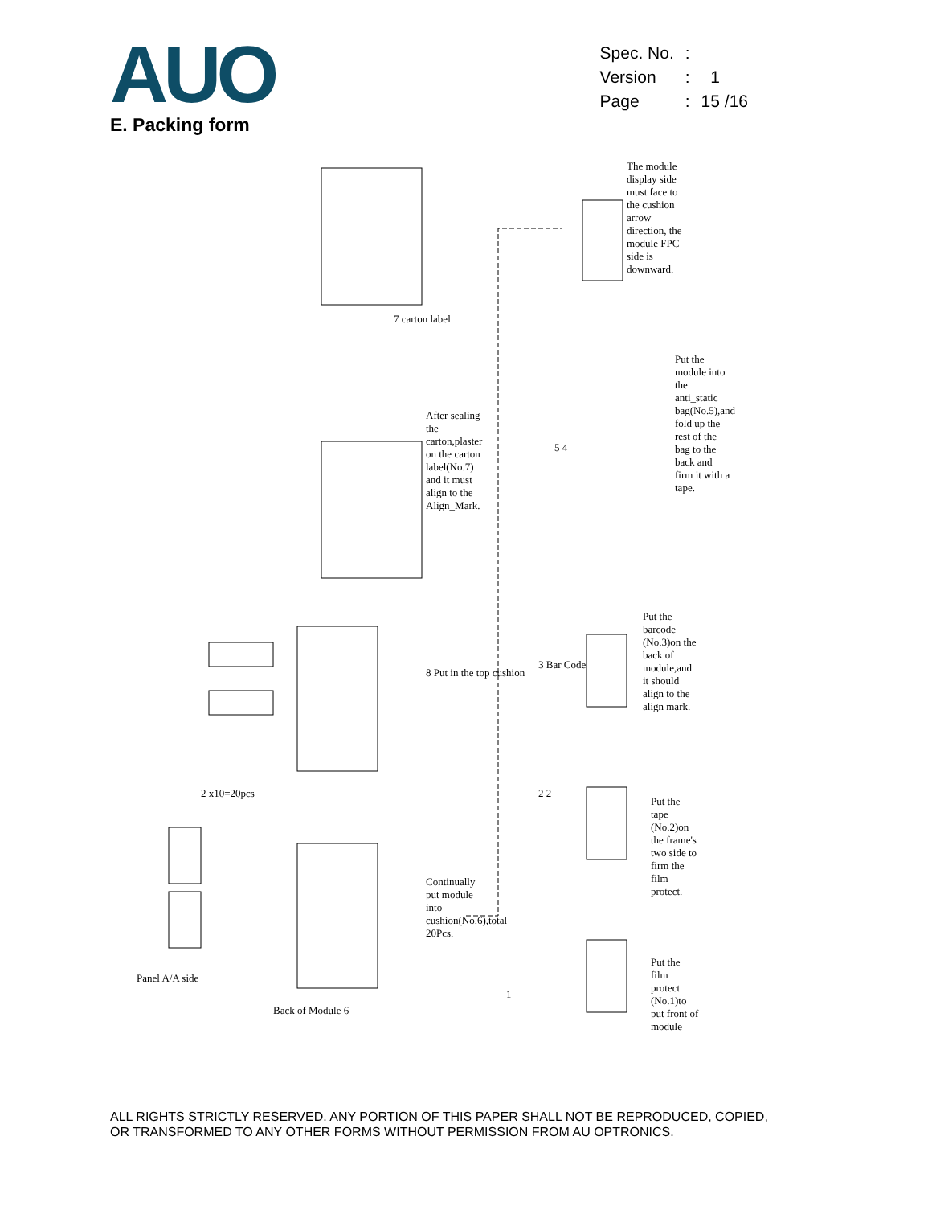AUO
| Spec. No. | : | |
| Version | : | 1 |
| Page | : | 15 /16 |
E. Packing form
The module display side must face to the cushion arrow direction, the module FPC side is downward.
7 carton label
After sealing the carton,plaster on the carton label(No.7) and it must align to the Align_Mark.
Put the module into the anti_static bag(No.5),and fold up the rest of the bag to the back and firm it with a tape.
5 4
8 Put in the top cushion
3 Bar Code
Put the barcode (No.3)on the back of module,and it should align to the align mark.
2 x10=20pcs 2 2
Put the tape (No.2)on the frame's two side to firm the film protect.
Continually put module into cushion(No.6),total 20Pcs.
Panel A/A side
Back of Module 6
1
Put the film protect (No.1)to put front of module
ALL RIGHTS STRICTLY RESERVED. ANY PORTION OF THIS PAPER SHALL NOT BE REPRODUCED, COPIED,
OR TRANSFORMED TO ANY OTHER FORMS WITHOUT PERMISSION FROM AU OPTRONICS.